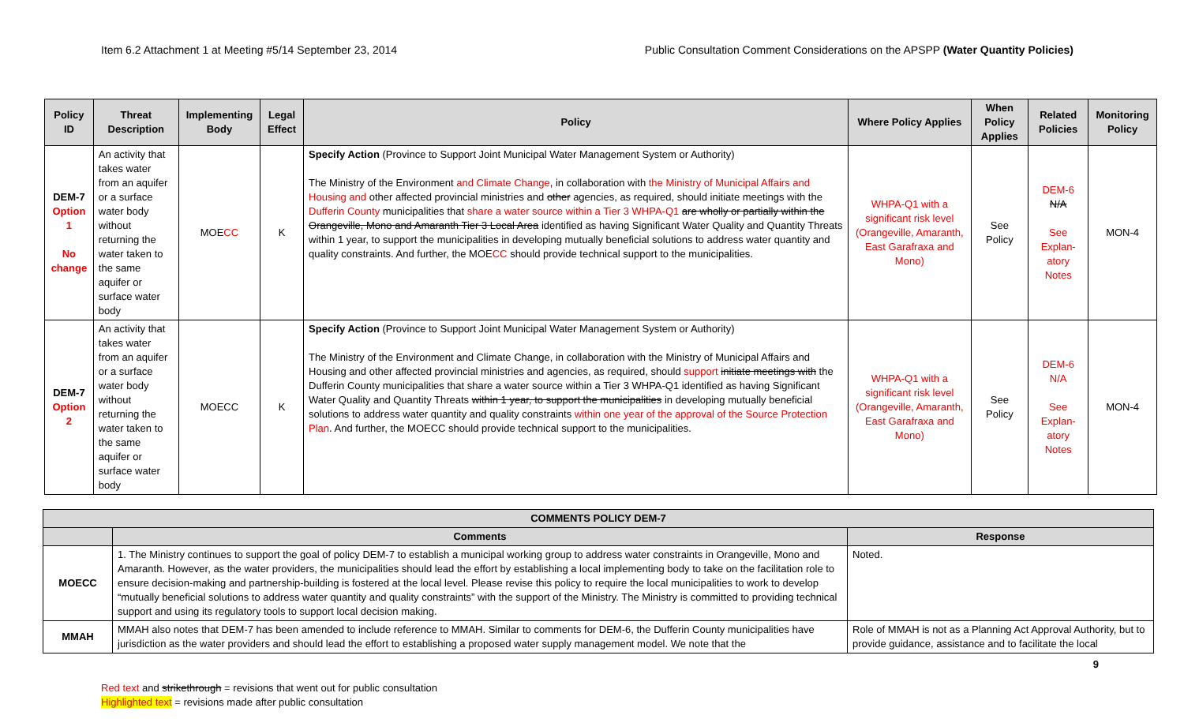Item 6.2 Attachment 1 at Meeting #5/14 September 23, 2014 Public Consultation Comment Considerations on the APSPP (Water Quantity Policies)
| Policy ID | Threat Description | Implementing Body | Legal Effect | Policy | Where Policy Applies | When Policy Applies | Related Policies | Monitoring Policy |
| --- | --- | --- | --- | --- | --- | --- | --- | --- |
| DEM-7 Option 1 No change | An activity that takes water from an aquifer or a surface water body without returning the water taken to the same aquifer or surface water body | MOE CC | K | Specify Action (Province to Support Joint Municipal Water Management System or Authority) The Ministry of the Environment and Climate Change , in collaboration with the Ministry of Municipal Affairs and Housing and other affected provincial ministries and other agencies, as required, should initiate meetings with the Dufferin County municipalities that share a water source within a Tier 3 WHPA-Q1 are wholly or partially within the Orangeville, Mono and Amaranth Tier 3 Local Area identified as having Significant Water Quality and Quantity Threats within 1 year, to support the municipalities in developing mutually beneficial solutions to address water quantity and quality constraints. And further, the MOE CC should provide technical support to the municipalities. | WHPA-Q1 with a significant risk level (Orangeville, Amaranth, East Garafraxa and Mono) | See Policy | DEM-6 N/A See Explan-atory Notes | MON-4 |
| DEM-7 Option 2 | An activity that takes water from an aquifer or a surface water body without returning the water taken to the same aquifer or surface water body | MOECC | K | Specify Action (Province to Support Joint Municipal Water Management System or Authority) The Ministry of the Environment and Climate Change, in collaboration with the Ministry of Municipal Affairs and Housing and other affected provincial ministries and agencies, as required, should support initiate meetings with the Dufferin County municipalities that share a water source within a Tier 3 WHPA-Q1 identified as having Significant Water Quality and Quantity Threats within 1 year, to support the municipalities in developing mutually beneficial solutions to address water quantity and quality constraints within one year of the approval of the Source Protection Plan . And further, the MOECC should provide technical support to the municipalities. | WHPA-Q1 with a significant risk level (Orangeville, Amaranth, East Garafraxa and Mono) | See Policy | DEM-6 N/A See Explan-atory Notes | MON-4 |
| COMMENTS POLICY DEM-7 | | |
| --- | --- | --- |
| | Comments | Response |
| MOECC | 1. The Ministry continues to support the goal of policy DEM-7 to establish a municipal working group to address water constraints in Orangeville, Mono and Amaranth. However, as the water providers, the municipalities should lead the effort by establishing a local implementing body to take on the facilitation role to ensure decision-making and partnership-building is fostered at the local level. Please revise this policy to require the local municipalities to work to develop “mutually beneficial solutions to address water quantity and quality constraints” with the support of the Ministry. The Ministry is committed to providing technical support and using its regulatory tools to support local decision making. | Noted. |
| MMAH | MMAH also notes that DEM-7 has been amended to include reference to MMAH. Similar to comments for DEM-6, the Dufferin County municipalities have jurisdiction as the water providers and should lead the effort to establishing a proposed water supply management model. We note that the | Role of MMAH is not as a Planning Act Approval Authority, but to provide guidance, assistance and to facilitate the local |
9
Red text and strikethrough = revisions that went out for public consultation
Highlighted text = revisions made after public consultation